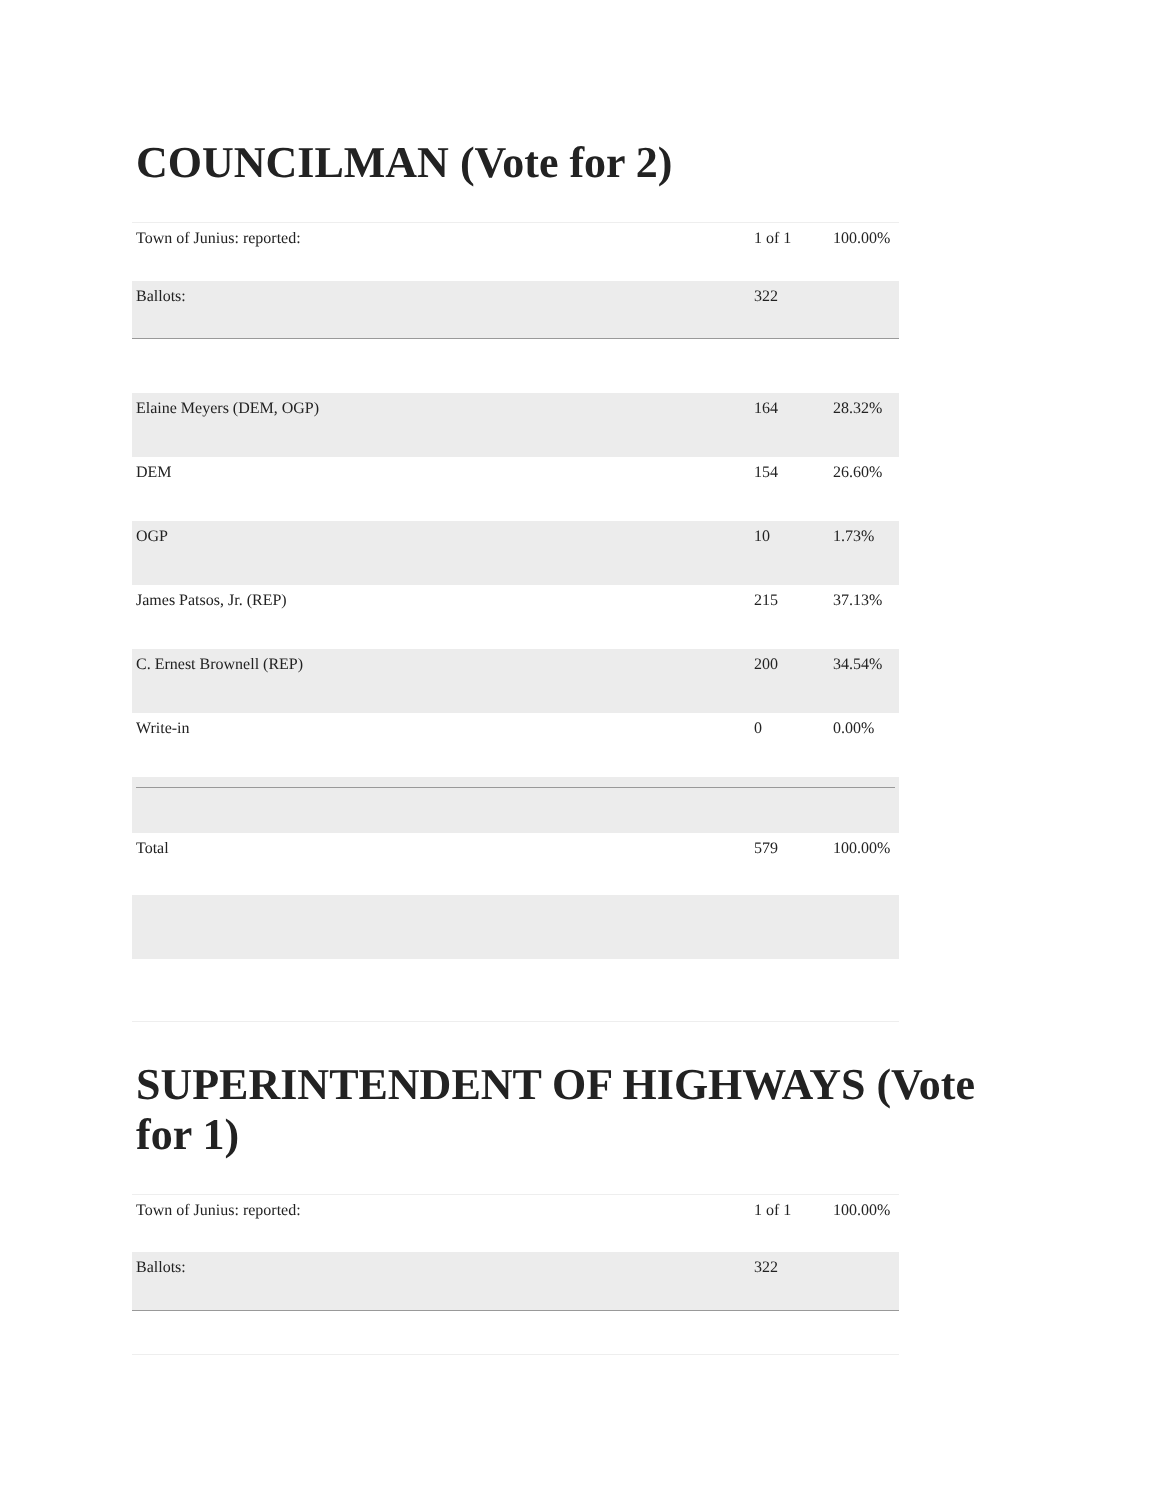COUNCILMAN (Vote for 2)
| Town of Junius: reported: | 1 of 1 | 100.00% |
| Ballots: | 322 | |
| Elaine Meyers (DEM, OGP) | 164 | 28.32% |
| DEM | 154 | 26.60% |
| OGP | 10 | 1.73% |
| James Patsos, Jr. (REP) | 215 | 37.13% |
| C. Ernest Brownell (REP) | 200 | 34.54% |
| Write-in | 0 | 0.00% |
| Total | 579 | 100.00% |
SUPERINTENDENT OF HIGHWAYS (Vote for 1)
| Town of Junius: reported: | 1 of 1 | 100.00% |
| Ballots: | 322 | |